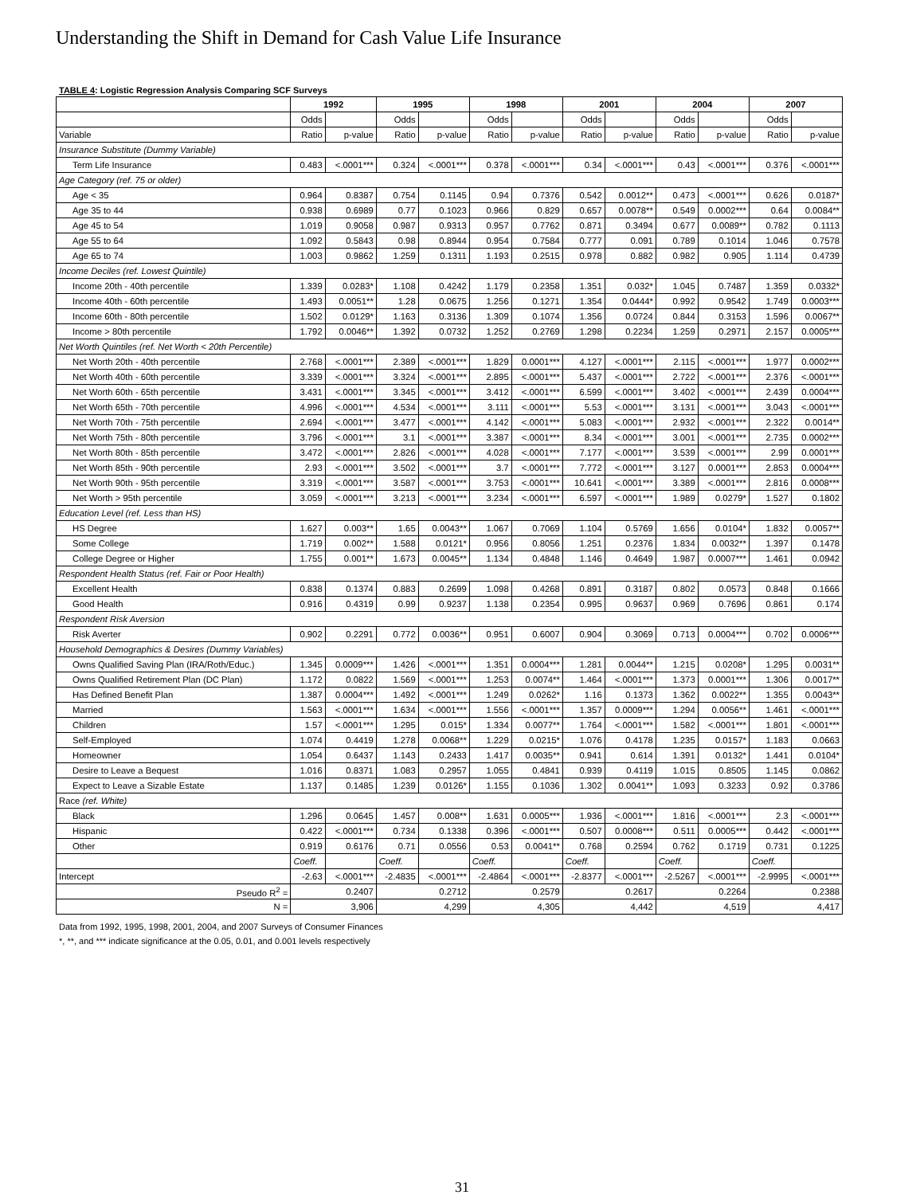Understanding the Shift in Demand for Cash Value Life Insurance
TABLE 4: Logistic Regression Analysis Comparing SCF Surveys
| | 1992 | | 1995 | | 1998 | | 2001 | | 2004 | | 2007 | |
| --- | --- | --- | --- | --- | --- | --- | --- | --- | --- | --- | --- | --- |
| | Odds | | Odds | | Odds | | Odds | | Odds | | Odds | |
| Variable | Ratio | p-value | Ratio | p-value | Ratio | p-value | Ratio | p-value | Ratio | p-value | Ratio | p-value |
| Insurance Substitute (Dummy Variable) | | | | | | | | | | | | |
| Term Life Insurance | 0.483 | <.0001*** | 0.324 | <.0001*** | 0.378 | <.0001*** | 0.34 | <.0001*** | 0.43 | <.0001*** | 0.376 | <.0001*** |
| Age Category (ref. 75 or older) | | | | | | | | | | | | |
| Age < 35 | 0.964 | 0.8387 | 0.754 | 0.1145 | 0.94 | 0.7376 | 0.542 | 0.0012** | 0.473 | <.0001*** | 0.626 | 0.0187* |
| Age 35 to 44 | 0.938 | 0.6989 | 0.77 | 0.1023 | 0.966 | 0.829 | 0.657 | 0.0078** | 0.549 | 0.0002*** | 0.64 | 0.0084** |
| Age 45 to 54 | 1.019 | 0.9058 | 0.987 | 0.9313 | 0.957 | 0.7762 | 0.871 | 0.3494 | 0.677 | 0.0089** | 0.782 | 0.1113 |
| Age 55 to 64 | 1.092 | 0.5843 | 0.98 | 0.8944 | 0.954 | 0.7584 | 0.777 | 0.091 | 0.789 | 0.1014 | 1.046 | 0.7578 |
| Age 65 to 74 | 1.003 | 0.9862 | 1.259 | 0.1311 | 1.193 | 0.2515 | 0.978 | 0.882 | 0.982 | 0.905 | 1.114 | 0.4739 |
| Income Deciles (ref. Lowest Quintile) | | | | | | | | | | | | |
| Income 20th - 40th percentile | 1.339 | 0.0283* | 1.108 | 0.4242 | 1.179 | 0.2358 | 1.351 | 0.032* | 1.045 | 0.7487 | 1.359 | 0.0332* |
| Income 40th - 60th percentile | 1.493 | 0.0051** | 1.28 | 0.0675 | 1.256 | 0.1271 | 1.354 | 0.0444* | 0.992 | 0.9542 | 1.749 | 0.0003*** |
| Income 60th - 80th percentile | 1.502 | 0.0129* | 1.163 | 0.3136 | 1.309 | 0.1074 | 1.356 | 0.0724 | 0.844 | 0.3153 | 1.596 | 0.0067** |
| Income > 80th percentile | 1.792 | 0.0046** | 1.392 | 0.0732 | 1.252 | 0.2769 | 1.298 | 0.2234 | 1.259 | 0.2971 | 2.157 | 0.0005*** |
| Net Worth Quintiles (ref. Net Worth < 20th Percentile) | | | | | | | | | | | | |
| Net Worth 20th - 40th percentile | 2.768 | <.0001*** | 2.389 | <.0001*** | 1.829 | 0.0001*** | 4.127 | <.0001*** | 2.115 | <.0001*** | 1.977 | 0.0002*** |
| Net Worth 40th - 60th percentile | 3.339 | <.0001*** | 3.324 | <.0001*** | 2.895 | <.0001*** | 5.437 | <.0001*** | 2.722 | <.0001*** | 2.376 | <.0001*** |
| Net Worth 60th - 65th percentile | 3.431 | <.0001*** | 3.345 | <.0001*** | 3.412 | <.0001*** | 6.599 | <.0001*** | 3.402 | <.0001*** | 2.439 | 0.0004*** |
| Net Worth 65th - 70th percentile | 4.996 | <.0001*** | 4.534 | <.0001*** | 3.111 | <.0001*** | 5.53 | <.0001*** | 3.131 | <.0001*** | 3.043 | <.0001*** |
| Net Worth 70th - 75th percentile | 2.694 | <.0001*** | 3.477 | <.0001*** | 4.142 | <.0001*** | 5.083 | <.0001*** | 2.932 | <.0001*** | 2.322 | 0.0014** |
| Net Worth 75th - 80th percentile | 3.796 | <.0001*** | 3.1 | <.0001*** | 3.387 | <.0001*** | 8.34 | <.0001*** | 3.001 | <.0001*** | 2.735 | 0.0002*** |
| Net Worth 80th - 85th percentile | 3.472 | <.0001*** | 2.826 | <.0001*** | 4.028 | <.0001*** | 7.177 | <.0001*** | 3.539 | <.0001*** | 2.99 | 0.0001*** |
| Net Worth 85th - 90th percentile | 2.93 | <.0001*** | 3.502 | <.0001*** | 3.7 | <.0001*** | 7.772 | <.0001*** | 3.127 | 0.0001*** | 2.853 | 0.0004*** |
| Net Worth 90th - 95th percentile | 3.319 | <.0001*** | 3.587 | <.0001*** | 3.753 | <.0001*** | 10.641 | <.0001*** | 3.389 | <.0001*** | 2.816 | 0.0008*** |
| Net Worth > 95th percentile | 3.059 | <.0001*** | 3.213 | <.0001*** | 3.234 | <.0001*** | 6.597 | <.0001*** | 1.989 | 0.0279* | 1.527 | 0.1802 |
| Education Level (ref. Less than HS) | | | | | | | | | | | | |
| HS Degree | 1.627 | 0.003** | 1.65 | 0.0043** | 1.067 | 0.7069 | 1.104 | 0.5769 | 1.656 | 0.0104* | 1.832 | 0.0057** |
| Some College | 1.719 | 0.002** | 1.588 | 0.0121* | 0.956 | 0.8056 | 1.251 | 0.2376 | 1.834 | 0.0032** | 1.397 | 0.1478 |
| College Degree or Higher | 1.755 | 0.001** | 1.673 | 0.0045** | 1.134 | 0.4848 | 1.146 | 0.4649 | 1.987 | 0.0007*** | 1.461 | 0.0942 |
| Respondent Health Status (ref. Fair or Poor Health) | | | | | | | | | | | | |
| Excellent Health | 0.838 | 0.1374 | 0.883 | 0.2699 | 1.098 | 0.4268 | 0.891 | 0.3187 | 0.802 | 0.0573 | 0.848 | 0.1666 |
| Good Health | 0.916 | 0.4319 | 0.99 | 0.9237 | 1.138 | 0.2354 | 0.995 | 0.9637 | 0.969 | 0.7696 | 0.861 | 0.174 |
| Respondent Risk Aversion | | | | | | | | | | | | |
| Risk Averter | 0.902 | 0.2291 | 0.772 | 0.0036** | 0.951 | 0.6007 | 0.904 | 0.3069 | 0.713 | 0.0004*** | 0.702 | 0.0006*** |
| Household Demographics & Desires (Dummy Variables) | | | | | | | | | | | | |
| Owns Qualified Saving Plan (IRA/Roth/Educ.) | 1.345 | 0.0009*** | 1.426 | <.0001*** | 1.351 | 0.0004*** | 1.281 | 0.0044** | 1.215 | 0.0208* | 1.295 | 0.0031** |
| Owns Qualified Retirement Plan (DC Plan) | 1.172 | 0.0822 | 1.569 | <.0001*** | 1.253 | 0.0074** | 1.464 | <.0001*** | 1.373 | 0.0001*** | 1.306 | 0.0017** |
| Has Defined Benefit Plan | 1.387 | 0.0004*** | 1.492 | <.0001*** | 1.249 | 0.0262* | 1.16 | 0.1373 | 1.362 | 0.0022** | 1.355 | 0.0043** |
| Married | 1.563 | <.0001*** | 1.634 | <.0001*** | 1.556 | <.0001*** | 1.357 | 0.0009*** | 1.294 | 0.0056** | 1.461 | <.0001*** |
| Children | 1.57 | <.0001*** | 1.295 | 0.015* | 1.334 | 0.0077** | 1.764 | <.0001*** | 1.582 | <.0001*** | 1.801 | <.0001*** |
| Self-Employed | 1.074 | 0.4419 | 1.278 | 0.0068** | 1.229 | 0.0215* | 1.076 | 0.4178 | 1.235 | 0.0157* | 1.183 | 0.0663 |
| Homeowner | 1.054 | 0.6437 | 1.143 | 0.2433 | 1.417 | 0.0035** | 0.941 | 0.614 | 1.391 | 0.0132* | 1.441 | 0.0104* |
| Desire to Leave a Bequest | 1.016 | 0.8371 | 1.083 | 0.2957 | 1.055 | 0.4841 | 0.939 | 0.4119 | 1.015 | 0.8505 | 1.145 | 0.0862 |
| Expect to Leave a Sizable Estate | 1.137 | 0.1485 | 1.239 | 0.0126* | 1.155 | 0.1036 | 1.302 | 0.0041** | 1.093 | 0.3233 | 0.92 | 0.3786 |
| Race (ref. White) | | | | | | | | | | | | |
| Black | 1.296 | 0.0645 | 1.457 | 0.008** | 1.631 | 0.0005*** | 1.936 | <.0001*** | 1.816 | <.0001*** | 2.3 | <.0001*** |
| Hispanic | 0.422 | <.0001*** | 0.734 | 0.1338 | 0.396 | <.0001*** | 0.507 | 0.0008*** | 0.511 | 0.0005*** | 0.442 | <.0001*** |
| Other | 0.919 | 0.6176 | 0.71 | 0.0556 | 0.53 | 0.0041** | 0.768 | 0.2594 | 0.762 | 0.1719 | 0.731 | 0.1225 |
| | Coeff. | | Coeff. | | Coeff. | | Coeff. | | Coeff. | | Coeff. | |
| Intercept | -2.63 | <.0001*** | -2.4835 | <.0001*** | -2.4864 | <.0001*** | -2.8377 | <.0001*** | -2.5267 | <.0001*** | -2.9995 | <.0001*** |
| Pseudo R<sup>2</sup> = | 0.2407 | | 0.2712 | | 0.2579 | | 0.2617 | | 0.2264 | | 0.2388 | |
| N = | 3,906 | | 4,299 | | 4,305 | | 4,442 | | 4,519 | | 4,417 | |
Data from 1992, 1995, 1998, 2001, 2004, and 2007 Surveys of Consumer Finances
*, **, and *** indicate significance at the 0.05, 0.01, and 0.001 levels respectively
31